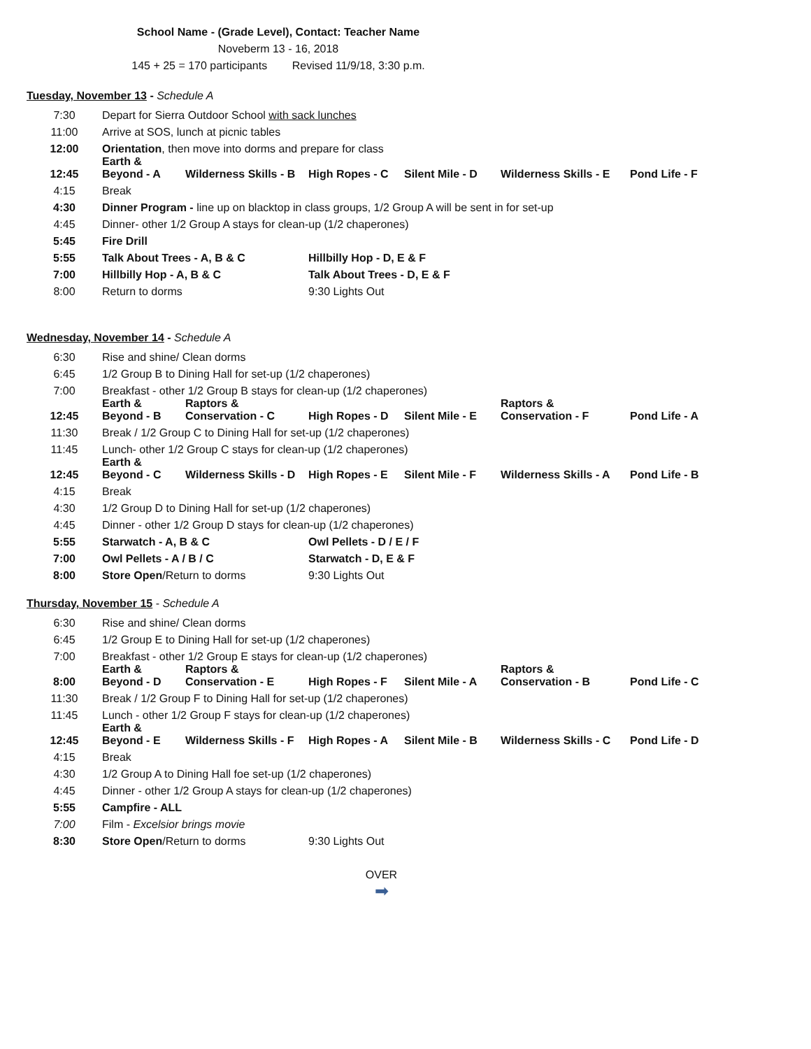School Name - (Grade Level), Contact: Teacher Name
Noveberm 13 - 16, 2018
145 + 25 = 170 participants Revised 11/9/18, 3:30 p.m.
Tuesday, November 13 - Schedule A
| 7:30 | Depart for Sierra Outdoor School with sack lunches | | | | | |
| 11:00 | Arrive at SOS, lunch at picnic tables | | | | | |
| 12:00 | Orientation , then move into dorms and prepare for class | | | | | |
| 12:45 | Earth & Beyond - A | Wilderness Skills - B | High Ropes - C | Silent Mile - D | Wilderness Skills - E | Pond Life - F |
| 4:15 | Break | | | | | |
| 4:30 | Dinner Program - line up on blacktop in class groups, 1/2 Group A will be sent in for set-up | | | | | |
| 4:45 | Dinner- other 1/2 Group A stays for clean-up (1/2 chaperones) | | | | | |
| 5:45 | Fire Drill | | | | | |
| 5:55 | Talk About Trees - A, B & C | | Hillbilly Hop - D, E & F | | | |
| 7:00 | Hillbilly Hop - A, B & C | | Talk About Trees - D, E & F | | | |
| 8:00 | Return to dorms | | 9:30 Lights Out | | | |
Wednesday, November 14 - Schedule A
| 6:30 | Rise and shine/ Clean dorms | | | | | |
| 6:45 | 1/2 Group B to Dining Hall for set-up (1/2 chaperones) | | | | | |
| 7:00 | Breakfast - other 1/2 Group B stays for clean-up (1/2 chaperones) | | | | | |
| 12:45 | Earth & Beyond - B | Raptors & Conservation - C | High Ropes - D | Silent Mile - E | Raptors & Conservation - F | Pond Life - A |
| 11:30 | Break / 1/2 Group C to Dining Hall for set-up (1/2 chaperones) | | | | | |
| 11:45 | Lunch- other 1/2 Group C stays for clean-up (1/2 chaperones) | | | | | |
| 12:45 | Earth & Beyond - C | Wilderness Skills - D | High Ropes - E | Silent Mile - F | Wilderness Skills - A | Pond Life - B |
| 4:15 | Break | | | | | |
| 4:30 | 1/2 Group D to Dining Hall for set-up (1/2 chaperones) | | | | | |
| 4:45 | Dinner - other 1/2 Group D stays for clean-up (1/2 chaperones) | | | | | |
| 5:55 | Starwatch - A, B & C | | Owl Pellets - D / E / F | | | |
| 7:00 | Owl Pellets - A / B / C | | Starwatch - D, E & F | | | |
| 8:00 | Store Open /Return to dorms | | 9:30 Lights Out | | | |
Thursday, November 15 - Schedule A
| 6:30 | Rise and shine/ Clean dorms | | | | | |
| 6:45 | 1/2 Group E to Dining Hall for set-up (1/2 chaperones) | | | | | |
| 7:00 | Breakfast - other 1/2 Group E stays for clean-up (1/2 chaperones) | | | | | |
| 8:00 | Earth & Beyond - D | Raptors & Conservation - E | High Ropes - F | Silent Mile - A | Raptors & Conservation - B | Pond Life - C |
| 11:30 | Break / 1/2 Group F to Dining Hall for set-up (1/2 chaperones) | | | | | |
| 11:45 | Lunch - other 1/2 Group F stays for clean-up (1/2 chaperones) | | | | | |
| 12:45 | Earth & Beyond - E | Wilderness Skills - F | High Ropes - A | Silent Mile - B | Wilderness Skills - C | Pond Life - D |
| 4:15 | Break | | | | | |
| 4:30 | 1/2 Group A to Dining Hall foe set-up (1/2 chaperones) | | | | | |
| 4:45 | Dinner - other 1/2 Group A stays for clean-up (1/2 chaperones) | | | | | |
| 5:55 | Campfire - ALL | | | | | |
| 7:00 | Film - Excelsior brings movie | | | | | |
| 8:30 | Store Open /Return to dorms | | 9:30 Lights Out | | | |
OVER
➡